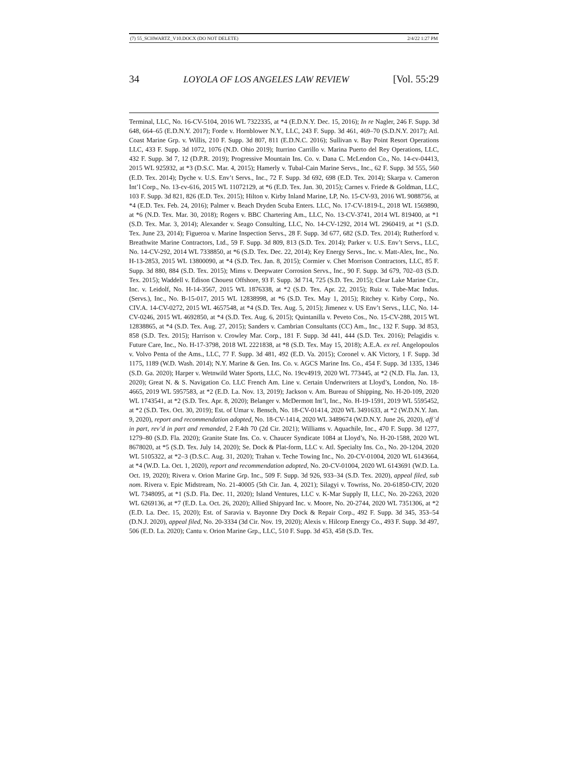(7) 55_SCHWARTZ_V10.DOCX (DO NOT DELETE) 2/4/22 1:27 PM
34 LOYOLA OF LOS ANGELES LAW REVIEW [Vol. 55:29
Terminal, LLC, No. 16-CV-5104, 2016 WL 7322335, at *4 (E.D.N.Y. Dec. 15, 2016); In re Nagler, 246 F. Supp. 3d 648, 664–65 (E.D.N.Y. 2017); Forde v. Hornblower N.Y., LLC, 243 F. Supp. 3d 461, 469–70 (S.D.N.Y. 2017); Atl. Coast Marine Grp. v. Willis, 210 F. Supp. 3d 807, 811 (E.D.N.C. 2016); Sullivan v. Bay Point Resort Operations LLC, 433 F. Supp. 3d 1072, 1076 (N.D. Ohio 2019); Iturrino Carrillo v. Marina Puerto del Rey Operations, LLC, 432 F. Supp. 3d 7, 12 (D.P.R. 2019); Progressive Mountain Ins. Co. v. Dana C. McLendon Co., No. 14-cv-04413, 2015 WL 925932, at *3 (D.S.C. Mar. 4, 2015); Hamerly v. Tubal-Cain Marine Servs., Inc., 62 F. Supp. 3d 555, 560 (E.D. Tex. 2014); Dyche v. U.S. Env’t Servs., Inc., 72 F. Supp. 3d 692, 698 (E.D. Tex. 2014); Skarpa v. Cameron Int’l Corp., No. 13-cv-616, 2015 WL 11072129, at *6 (E.D. Tex. Jan. 30, 2015); Carnes v. Friede & Goldman, LLC, 103 F. Supp. 3d 821, 826 (E.D. Tex. 2015); Hilton v. Kirby Inland Marine, LP, No. 15-CV-93, 2016 WL 9088756, at *4 (E.D. Tex. Feb. 24, 2016); Palmer v. Beach Dryden Scuba Enters. LLC, No. 17-CV-1819-L, 2018 WL 1569890, at *6 (N.D. Tex. Mar. 30, 2018); Rogers v. BBC Chartering Am., LLC, No. 13-CV-3741, 2014 WL 819400, at *1 (S.D. Tex. Mar. 3, 2014); Alexander v. Seago Consulting, LLC, No. 14-CV-1292, 2014 WL 2960419, at *1 (S.D. Tex. June 23, 2014); Figueroa v. Marine Inspection Servs., 28 F. Supp. 3d 677, 682 (S.D. Tex. 2014); Rutherford v. Breathwite Marine Contractors, Ltd., 59 F. Supp. 3d 809, 813 (S.D. Tex. 2014); Parker v. U.S. Env’t Servs., LLC, No. 14-CV-292, 2014 WL 7338850, at *6 (S.D. Tex. Dec. 22, 2014); Key Energy Servs., Inc. v. Matt-Alex, Inc., No. H-13-2853, 2015 WL 13800090, at *4 (S.D. Tex. Jan. 8, 2015); Cormier v. Chet Morrison Contractors, LLC, 85 F. Supp. 3d 880, 884 (S.D. Tex. 2015); Mims v. Deepwater Corrosion Servs., Inc., 90 F. Supp. 3d 679, 702–03 (S.D. Tex. 2015); Waddell v. Edison Chouest Offshore, 93 F. Supp. 3d 714, 725 (S.D. Tex. 2015); Clear Lake Marine Ctr., Inc. v. Leidolf, No. H-14-3567, 2015 WL 1876338, at *2 (S.D. Tex. Apr. 22, 2015); Ruiz v. Tube-Mac Indus. (Servs.), Inc., No. B-15-017, 2015 WL 12838998, at *6 (S.D. Tex. May 1, 2015); Ritchey v. Kirby Corp., No. CIV.A. 14-CV-0272, 2015 WL 4657548, at *4 (S.D. Tex. Aug. 5, 2015); Jimenez v. US Env’t Servs., LLC, No. 14-CV-0246, 2015 WL 4692850, at *4 (S.D. Tex. Aug. 6, 2015); Quintanilla v. Peveto Cos., No. 15-CV-288, 2015 WL 12838865, at *4 (S.D. Tex. Aug. 27, 2015); Sanders v. Cambrian Consultants (CC) Am., Inc., 132 F. Supp. 3d 853, 858 (S.D. Tex. 2015); Harrison v. Crowley Mar. Corp., 181 F. Supp. 3d 441, 444 (S.D. Tex. 2016); Pelagidis v. Future Care, Inc., No. H-17-3798, 2018 WL 2221838, at *8 (S.D. Tex. May 15, 2018); A.E.A. ex rel. Angelopoulos v. Volvo Penta of the Ams., LLC, 77 F. Supp. 3d 481, 492 (E.D. Va. 2015); Coronel v. AK Victory, 1 F. Supp. 3d 1175, 1189 (W.D. Wash. 2014); N.Y. Marine & Gen. Ins. Co. v. AGCS Marine Ins. Co., 454 F. Supp. 3d 1335, 1346 (S.D. Ga. 2020); Harper v. Wetnwild Water Sports, LLC, No. 19cv4919, 2020 WL 773445, at *2 (N.D. Fla. Jan. 13, 2020); Great N. & S. Navigation Co. LLC French Am. Line v. Certain Underwriters at Lloyd’s, London, No. 18-4665, 2019 WL 5957583, at *2 (E.D. La. Nov. 13, 2019); Jackson v. Am. Bureau of Shipping, No. H-20-109, 2020 WL 1743541, at *2 (S.D. Tex. Apr. 8, 2020); Belanger v. McDermott Int’l, Inc., No. H-19-1591, 2019 WL 5595452, at *2 (S.D. Tex. Oct. 30, 2019); Est. of Umar v. Bensch, No. 18-CV-01414, 2020 WL 3491633, at *2 (W.D.N.Y. Jan. 9, 2020), report and recommendation adopted, No. 18-CV-1414, 2020 WL 3489674 (W.D.N.Y. June 26, 2020), aff’d in part, rev’d in part and remanded, 2 F.4th 70 (2d Cir. 2021); Williams v. Aquachile, Inc., 470 F. Supp. 3d 1277, 1279–80 (S.D. Fla. 2020); Granite State Ins. Co. v. Chaucer Syndicate 1084 at Lloyd’s, No. H-20-1588, 2020 WL 8678020, at *5 (S.D. Tex. July 14, 2020); Se. Dock & Plat-form, LLC v. Atl. Specialty Ins. Co., No. 20-1204, 2020 WL 5105322, at *2–3 (D.S.C. Aug. 31, 2020); Trahan v. Teche Towing Inc., No. 20-CV-01004, 2020 WL 6143664, at *4 (W.D. La. Oct. 1, 2020), report and recommendation adopted, No. 20-CV-01004, 2020 WL 6143691 (W.D. La. Oct. 19, 2020); Rivera v. Orion Marine Grp. Inc., 509 F. Supp. 3d 926, 933–34 (S.D. Tex. 2020), appeal filed, sub nom. Rivera v. Epic Midstream, No. 21-40005 (5th Cir. Jan. 4, 2021); Silagyi v. Towriss, No. 20-61850-CIV, 2020 WL 7348095, at *1 (S.D. Fla. Dec. 11, 2020); Island Ventures, LLC v. K-Mar Supply II, LLC, No. 20-2263, 2020 WL 6269136, at *7 (E.D. La. Oct. 26, 2020); Allied Shipyard Inc. v. Moore, No. 20-2744, 2020 WL 7351306, at *2 (E.D. La. Dec. 15, 2020); Est. of Saravia v. Bayonne Dry Dock & Repair Corp., 492 F. Supp. 3d 345, 353–54 (D.N.J. 2020), appeal filed, No. 20-3334 (3d Cir. Nov. 19, 2020); Alexis v. Hilcorp Energy Co., 493 F. Supp. 3d 497, 506 (E.D. La. 2020); Cantu v. Orion Marine Grp., LLC, 510 F. Supp. 3d 453, 458 (S.D. Tex.